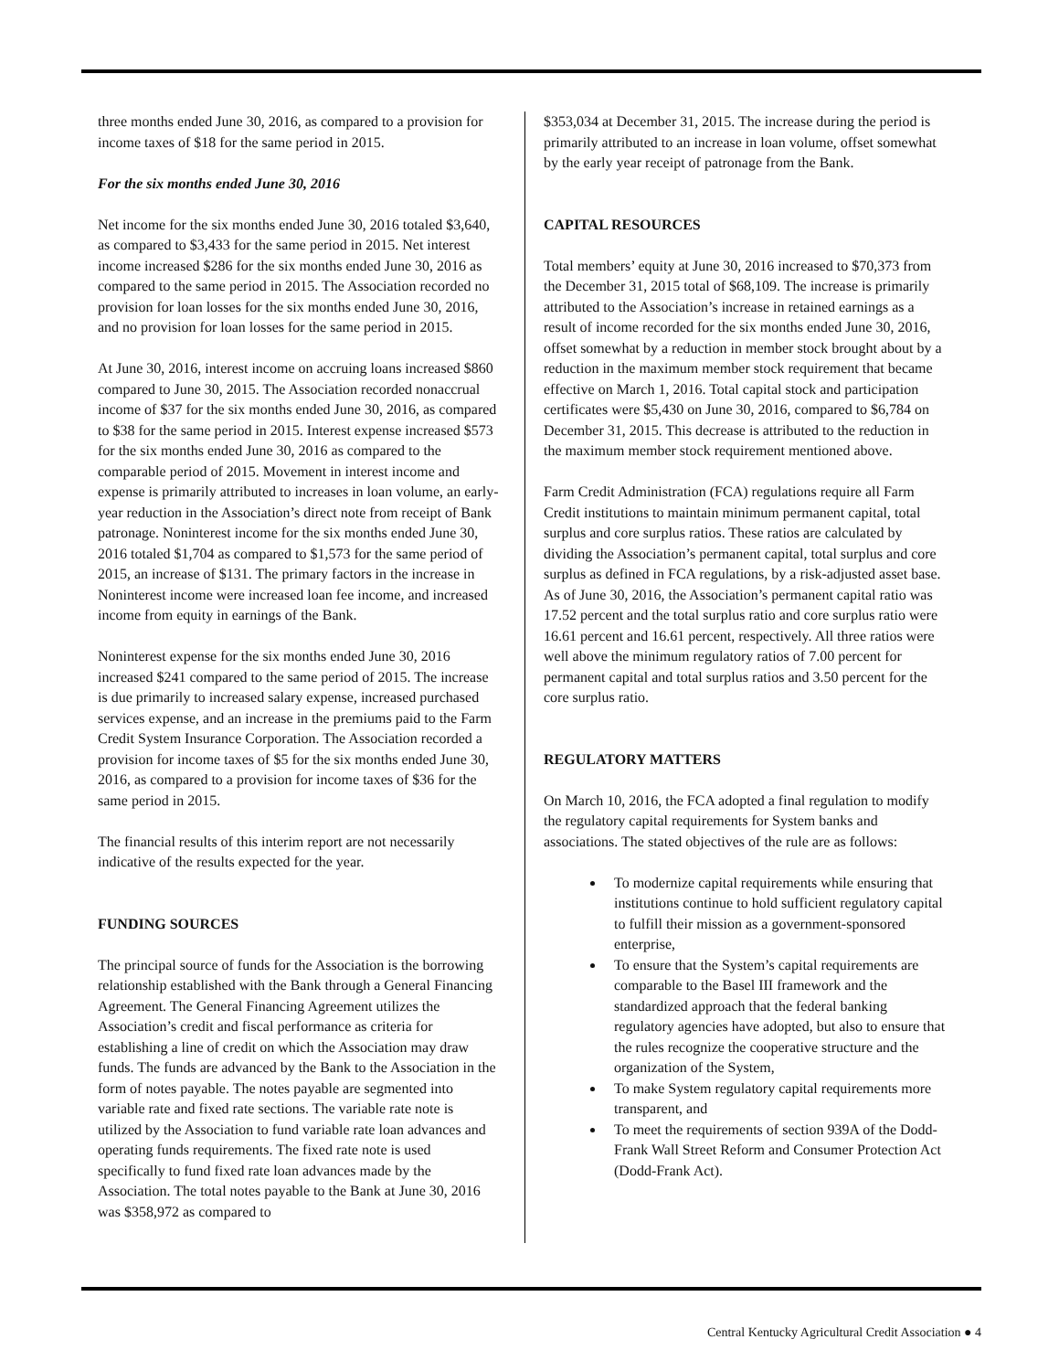three months ended June 30, 2016, as compared to a provision for income taxes of $18 for the same period in 2015.
For the six months ended June 30, 2016
Net income for the six months ended June 30, 2016 totaled $3,640, as compared to $3,433 for the same period in 2015. Net interest income increased $286 for the six months ended June 30, 2016 as compared to the same period in 2015. The Association recorded no provision for loan losses for the six months ended June 30, 2016, and no provision for loan losses for the same period in 2015.
At June 30, 2016, interest income on accruing loans increased $860 compared to June 30, 2015. The Association recorded nonaccrual income of $37 for the six months ended June 30, 2016, as compared to $38 for the same period in 2015. Interest expense increased $573 for the six months ended June 30, 2016 as compared to the comparable period of 2015. Movement in interest income and expense is primarily attributed to increases in loan volume, an early-year reduction in the Association’s direct note from receipt of Bank patronage. Noninterest income for the six months ended June 30, 2016 totaled $1,704 as compared to $1,573 for the same period of 2015, an increase of $131. The primary factors in the increase in Noninterest income were increased loan fee income, and increased income from equity in earnings of the Bank.
Noninterest expense for the six months ended June 30, 2016 increased $241 compared to the same period of 2015. The increase is due primarily to increased salary expense, increased purchased services expense, and an increase in the premiums paid to the Farm Credit System Insurance Corporation. The Association recorded a provision for income taxes of $5 for the six months ended June 30, 2016, as compared to a provision for income taxes of $36 for the same period in 2015.
The financial results of this interim report are not necessarily indicative of the results expected for the year.
FUNDING SOURCES
The principal source of funds for the Association is the borrowing relationship established with the Bank through a General Financing Agreement. The General Financing Agreement utilizes the Association’s credit and fiscal performance as criteria for establishing a line of credit on which the Association may draw funds. The funds are advanced by the Bank to the Association in the form of notes payable. The notes payable are segmented into variable rate and fixed rate sections. The variable rate note is utilized by the Association to fund variable rate loan advances and operating funds requirements. The fixed rate note is used specifically to fund fixed rate loan advances made by the Association. The total notes payable to the Bank at June 30, 2016 was $358,972 as compared to
$353,034 at December 31, 2015. The increase during the period is primarily attributed to an increase in loan volume, offset somewhat by the early year receipt of patronage from the Bank.
CAPITAL RESOURCES
Total members’ equity at June 30, 2016 increased to $70,373 from the December 31, 2015 total of $68,109. The increase is primarily attributed to the Association’s increase in retained earnings as a result of income recorded for the six months ended June 30, 2016, offset somewhat by a reduction in member stock brought about by a reduction in the maximum member stock requirement that became effective on March 1, 2016. Total capital stock and participation certificates were $5,430 on June 30, 2016, compared to $6,784 on December 31, 2015. This decrease is attributed to the reduction in the maximum member stock requirement mentioned above.
Farm Credit Administration (FCA) regulations require all Farm Credit institutions to maintain minimum permanent capital, total surplus and core surplus ratios. These ratios are calculated by dividing the Association’s permanent capital, total surplus and core surplus as defined in FCA regulations, by a risk-adjusted asset base. As of June 30, 2016, the Association’s permanent capital ratio was 17.52 percent and the total surplus ratio and core surplus ratio were 16.61 percent and 16.61 percent, respectively. All three ratios were well above the minimum regulatory ratios of 7.00 percent for permanent capital and total surplus ratios and 3.50 percent for the core surplus ratio.
REGULATORY MATTERS
On March 10, 2016, the FCA adopted a final regulation to modify the regulatory capital requirements for System banks and associations. The stated objectives of the rule are as follows:
To modernize capital requirements while ensuring that institutions continue to hold sufficient regulatory capital to fulfill their mission as a government-sponsored enterprise,
To ensure that the System’s capital requirements are comparable to the Basel III framework and the standardized approach that the federal banking regulatory agencies have adopted, but also to ensure that the rules recognize the cooperative structure and the organization of the System,
To make System regulatory capital requirements more transparent, and
To meet the requirements of section 939A of the Dodd-Frank Wall Street Reform and Consumer Protection Act (Dodd-Frank Act).
Central Kentucky Agricultural Credit Association ● 4